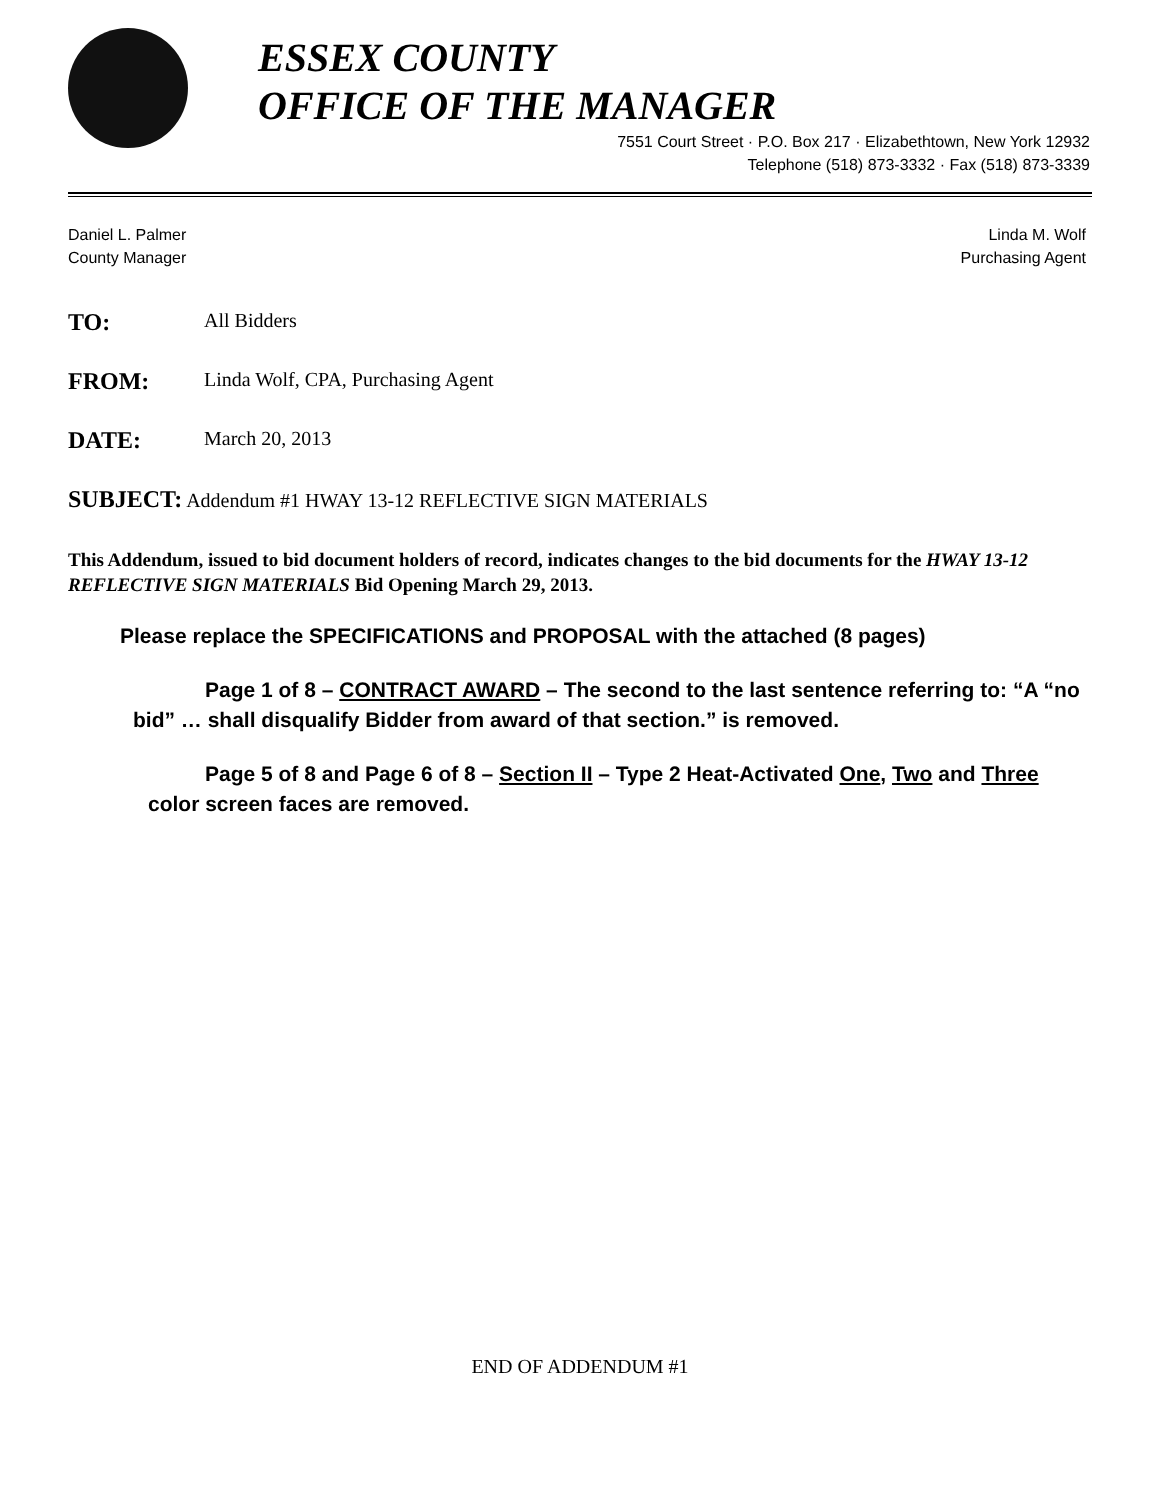ESSEX COUNTY
OFFICE OF THE MANAGER
7551 Court Street · P.O. Box 217 · Elizabethtown, New York 12932
Telephone (518) 873-3332 · Fax (518) 873-3339
Daniel L. Palmer
County Manager
Linda M. Wolf
Purchasing Agent
TO:
All Bidders
FROM:
Linda Wolf, CPA, Purchasing Agent
DATE:
March 20, 2013
SUBJECT: Addendum #1 HWAY 13-12 REFLECTIVE SIGN MATERIALS
This Addendum, issued to bid document holders of record, indicates changes to the bid documents for the HWAY 13-12 REFLECTIVE SIGN MATERIALS Bid Opening March 29, 2013.
Please replace the SPECIFICATIONS and PROPOSAL with the attached (8 pages)
Page 1 of 8 – CONTRACT AWARD – The second to the last sentence referring to: “A “no bid” … shall disqualify Bidder from award of that section.” is removed.
Page 5 of 8 and Page 6 of 8 – Section II – Type 2 Heat-Activated One, Two and Three color screen faces are removed.
END OF ADDENDUM #1